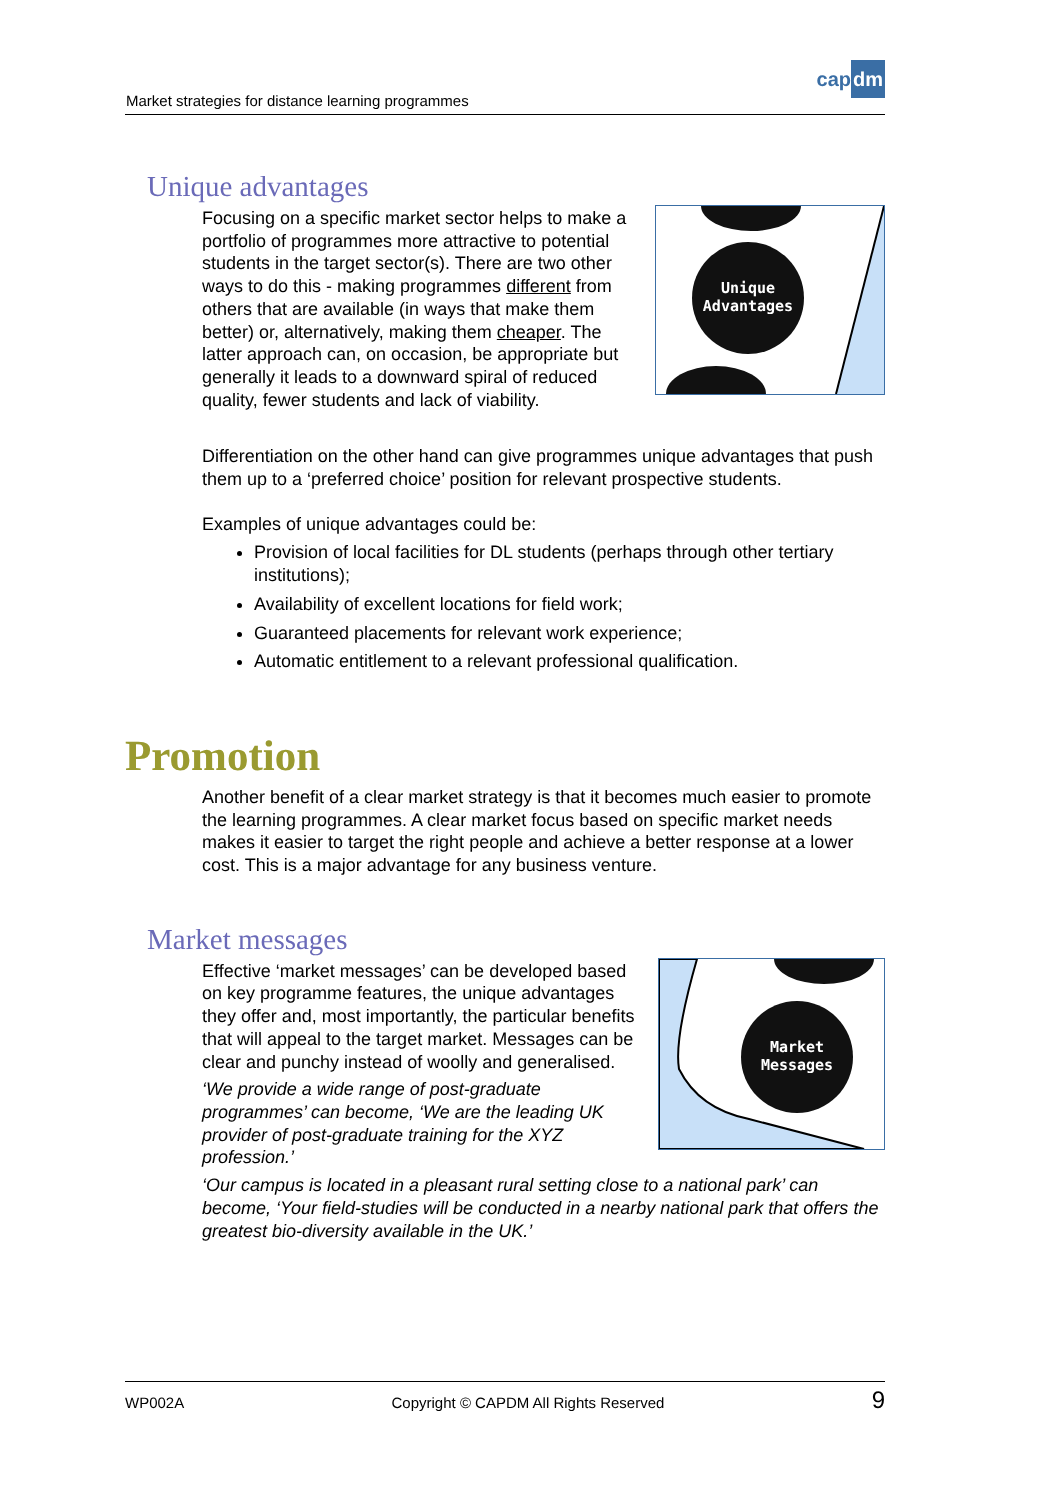Market strategies for distance learning programmes
capdm
Unique advantages
Unique
Advantages
Focusing on a specific market sector helps to make a portfolio of programmes more attractive to potential students in the target sector(s). There are two other ways to do this - making programmes different from others that are available (in ways that make them better) or, alternatively, making them cheaper. The latter approach can, on occasion, be appropriate but generally it leads to a downward spiral of reduced quality, fewer students and lack of viability.
Differentiation on the other hand can give programmes unique advantages that push them up to a ‘preferred choice’ position for relevant prospective students.
Examples of unique advantages could be:
Provision of local facilities for DL students (perhaps through other tertiary institutions);
Availability of excellent locations for field work;
Guaranteed placements for relevant work experience;
Automatic entitlement to a relevant professional qualification.
Promotion
Another benefit of a clear market strategy is that it becomes much easier to promote the learning programmes. A clear market focus based on specific market needs makes it easier to target the right people and achieve a better response at a lower cost. This is a major advantage for any business venture.
Market messages
Market
Messages
Effective ‘market messages’ can be developed based on key programme features, the unique advantages they offer and, most importantly, the particular benefits that will appeal to the target market. Messages can be clear and punchy instead of woolly and generalised.
‘We provide a wide range of post-graduate programmes’ can become, ‘We are the leading UK provider of post-graduate training for the XYZ profession.’
‘Our campus is located in a pleasant rural setting close to a national park’ can become, ‘Your field-studies will be conducted in a nearby national park that offers the greatest bio-diversity available in the UK.’
WP002A Copyright © CAPDM All Rights Reserved 9